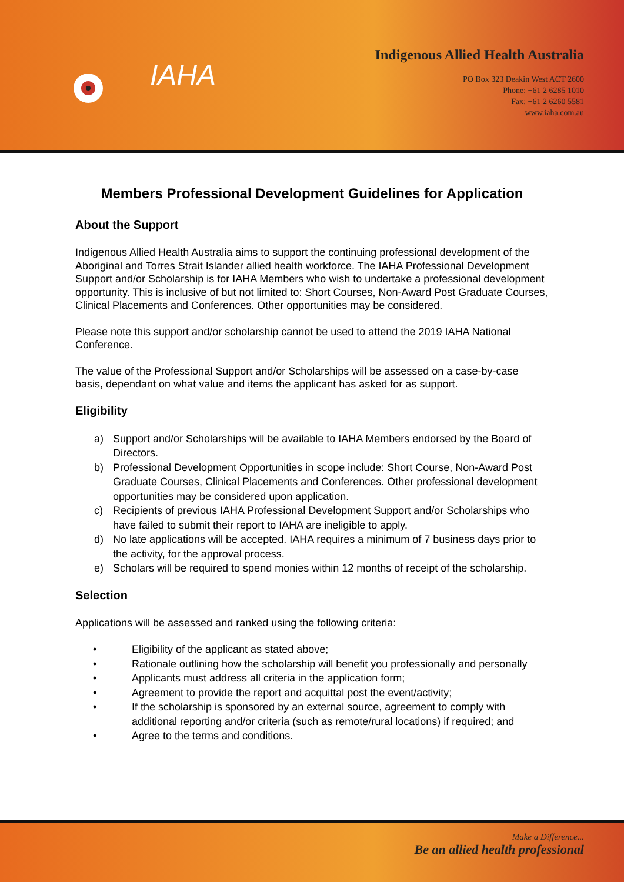IAHA
Indigenous Allied Health Australia
PO Box 323 Deakin West ACT 2600
Phone: +61 2 6285 1010
Fax: +61 2 6260 5581
www.iaha.com.au
Members Professional Development Guidelines for Application
About the Support
Indigenous Allied Health Australia aims to support the continuing professional development of the Aboriginal and Torres Strait Islander allied health workforce. The IAHA Professional Development Support and/or Scholarship is for IAHA Members who wish to undertake a professional development opportunity. This is inclusive of but not limited to: Short Courses, Non-Award Post Graduate Courses, Clinical Placements and Conferences. Other opportunities may be considered.
Please note this support and/or scholarship cannot be used to attend the 2019 IAHA National Conference.
The value of the Professional Support and/or Scholarships will be assessed on a case-by-case basis, dependant on what value and items the applicant has asked for as support.
Eligibility
a) Support and/or Scholarships will be available to IAHA Members endorsed by the Board of Directors.
b) Professional Development Opportunities in scope include: Short Course, Non-Award Post Graduate Courses, Clinical Placements and Conferences. Other professional development opportunities may be considered upon application.
c) Recipients of previous IAHA Professional Development Support and/or Scholarships who have failed to submit their report to IAHA are ineligible to apply.
d) No late applications will be accepted. IAHA requires a minimum of 7 business days prior to the activity, for the approval process.
e) Scholars will be required to spend monies within 12 months of receipt of the scholarship.
Selection
Applications will be assessed and ranked using the following criteria:
• Eligibility of the applicant as stated above;
• Rationale outlining how the scholarship will benefit you professionally and personally
• Applicants must address all criteria in the application form;
• Agreement to provide the report and acquittal post the event/activity;
• If the scholarship is sponsored by an external source, agreement to comply with additional reporting and/or criteria (such as remote/rural locations) if required; and
• Agree to the terms and conditions.
Make a Difference...
Be an allied health professional